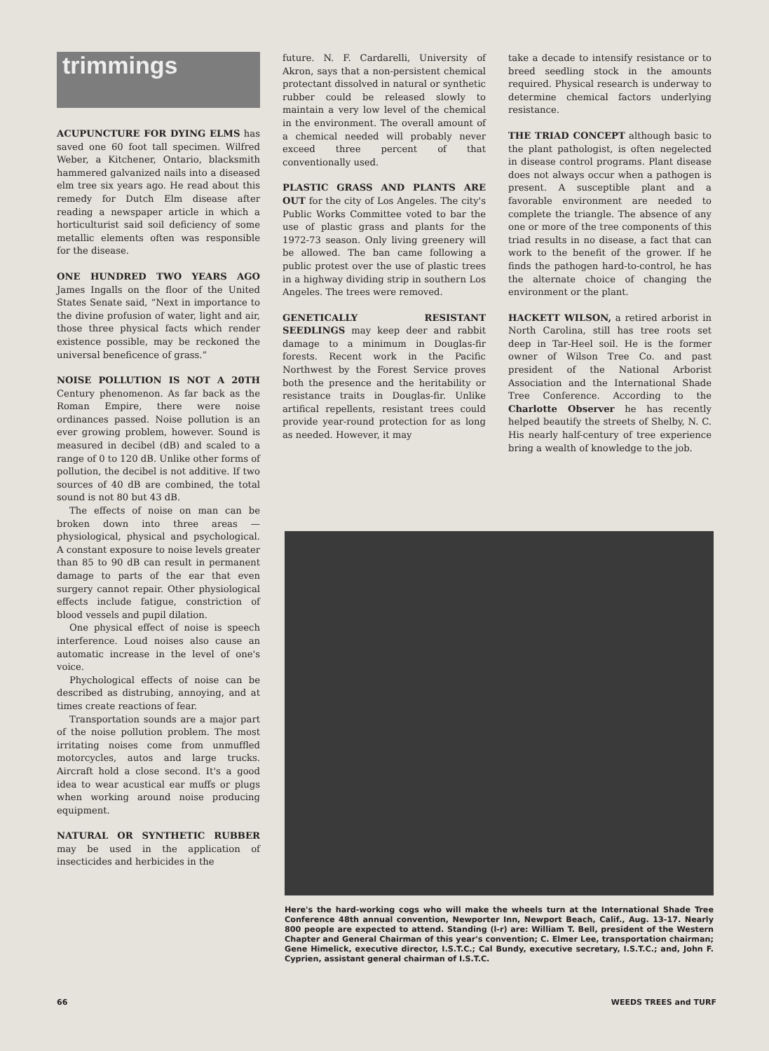trimmings
ACUPUNCTURE FOR DYING ELMS has saved one 60 foot tall specimen. Wilfred Weber, a Kitchener, Ontario, blacksmith hammered galvanized nails into a diseased elm tree six years ago. He read about this remedy for Dutch Elm disease after reading a newspaper article in which a horticulturist said soil deficiency of some metallic elements often was responsible for the disease.
ONE HUNDRED TWO YEARS AGO James Ingalls on the floor of the United States Senate said, “Next in importance to the divine profusion of water, light and air, those three physical facts which render existence possible, may be reckoned the universal beneficence of grass.”
NOISE POLLUTION IS NOT A 20TH Century phenomenon. As far back as the Roman Empire, there were noise ordinances passed. Noise pollution is an ever growing problem, however. Sound is measured in decibel (dB) and scaled to a range of 0 to 120 dB. Unlike other forms of pollution, the decibel is not additive. If two sources of 40 dB are combined, the total sound is not 80 but 43 dB.
The effects of noise on man can be broken down into three areas — physiological, physical and psychological. A constant exposure to noise levels greater than 85 to 90 dB can result in permanent damage to parts of the ear that even surgery cannot repair. Other physiological effects include fatigue, constriction of blood vessels and pupil dilation.
One physical effect of noise is speech interference. Loud noises also cause an automatic increase in the level of one's voice.
Phychological effects of noise can be described as distrubing, annoying, and at times create reactions of fear.
Transportation sounds are a major part of the noise pollution problem. The most irritating noises come from unmuffled motorcycles, autos and large trucks. Aircraft hold a close second. It's a good idea to wear acustical ear muffs or plugs when working around noise producing equipment.
NATURAL OR SYNTHETIC RUBBER may be used in the application of insecticides and herbicides in the
future. N. F. Cardarelli, University of Akron, says that a non-persistent chemical protectant dissolved in natural or synthetic rubber could be released slowly to maintain a very low level of the chemical in the environment. The overall amount of a chemical needed will probably never exceed three percent of that conventionally used.
PLASTIC GRASS AND PLANTS ARE OUT for the city of Los Angeles. The city's Public Works Committee voted to bar the use of plastic grass and plants for the 1972-73 season. Only living greenery will be allowed. The ban came following a public protest over the use of plastic trees in a highway dividing strip in southern Los Angeles. The trees were removed.
GENETICALLY RESISTANT SEEDLINGS may keep deer and rabbit damage to a minimum in Douglas-fir forests. Recent work in the Pacific Northwest by the Forest Service proves both the presence and the heritability or resistance traits in Douglas-fir. Unlike artifical repellents, resistant trees could provide year-round protection for as long as needed. However, it may
take a decade to intensify resistance or to breed seedling stock in the amounts required. Physical research is underway to determine chemical factors underlying resistance.
THE TRIAD CONCEPT although basic to the plant pathologist, is often negelected in disease control programs. Plant disease does not always occur when a pathogen is present. A susceptible plant and a favorable environment are needed to complete the triangle. The absence of any one or more of the tree components of this triad results in no disease, a fact that can work to the benefit of the grower. If he finds the pathogen hard-to-control, he has the alternate choice of changing the environment or the plant.
HACKETT WILSON, a retired arborist in North Carolina, still has tree roots set deep in Tar-Heel soil. He is the former owner of Wilson Tree Co. and past president of the National Arborist Association and the International Shade Tree Conference. According to the Charlotte Observer he has recently helped beautify the streets of Shelby, N. C. His nearly half-century of tree experience bring a wealth of knowledge to the job.
Here's the hard-working cogs who will make the wheels turn at the International Shade Tree Conference 48th annual convention, Newporter Inn, Newport Beach, Calif., Aug. 13-17. Nearly 800 people are expected to attend. Standing (l-r) are: William T. Bell, president of the Western Chapter and General Chairman of this year's convention; C. Elmer Lee, transportation chairman; Gene Himelick, executive director, I.S.T.C.; Cal Bundy, executive secretary, I.S.T.C.; and, John F. Cyprien, assistant general chairman of I.S.T.C.
66 WEEDS TREES and TURF